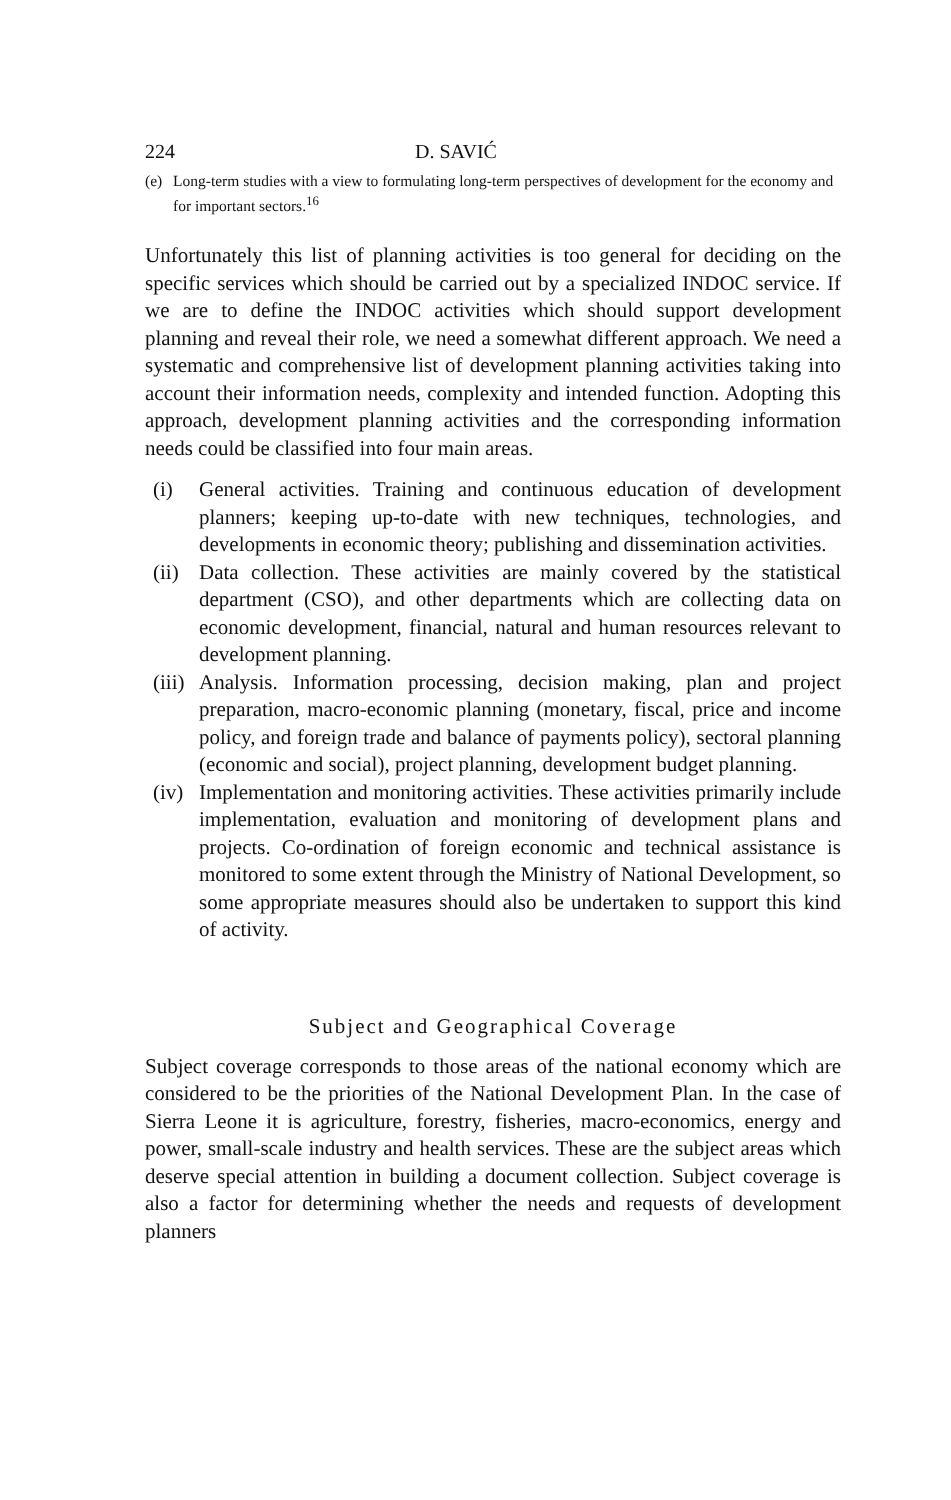224 D. SAVIĆ
(e) Long-term studies with a view to formulating long-term perspectives of development for the economy and for important sectors.<sup>16</sup>
Unfortunately this list of planning activities is too general for deciding on the specific services which should be carried out by a specialized INDOC service. If we are to define the INDOC activities which should support development planning and reveal their role, we need a somewhat different approach. We need a systematic and comprehensive list of development planning activities taking into account their information needs, complexity and intended function. Adopting this approach, development planning activities and the corresponding information needs could be classified into four main areas.
(i) General activities. Training and continuous education of development planners; keeping up-to-date with new techniques, technologies, and developments in economic theory; publishing and dissemination activities.
(ii)
Data collection. These activities are mainly covered by the statistical department (CSO), and other departments which are collecting data on economic development, financial, natural and human resources relevant to development planning.
(iii)
Analysis. Information processing, decision making, plan and project preparation, macro-economic planning (monetary, fiscal, price and income policy, and foreign trade and balance of payments policy), sectoral planning (economic and social), project planning, development budget planning.
(iv)
Implementation and monitoring activities. These activities primarily include implementation, evaluation and monitoring of development plans and projects. Co-ordination of foreign economic and technical assistance is monitored to some extent through the Ministry of National Development, so some appropriate measures should also be undertaken to support this kind of activity.
Subject and Geographical Coverage
Subject coverage corresponds to those areas of the national economy which are considered to be the priorities of the National Development Plan. In the case of Sierra Leone it is agriculture, forestry, fisheries, macro-economics, energy and power, small-scale industry and health services. These are the subject areas which deserve special attention in building a document collection. Subject coverage is also a factor for determining whether the needs and requests of development planners